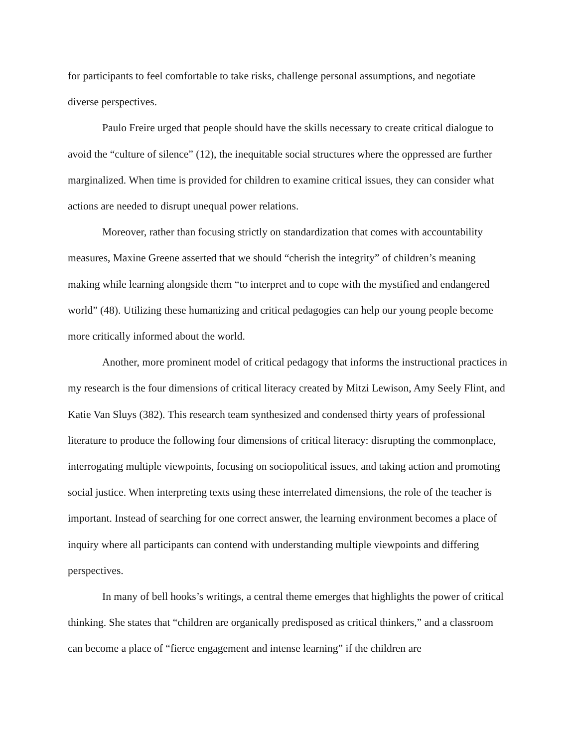for participants to feel comfortable to take risks, challenge personal assumptions, and negotiate diverse perspectives.
Paulo Freire urged that people should have the skills necessary to create critical dialogue to avoid the “culture of silence” (12), the inequitable social structures where the oppressed are further marginalized. When time is provided for children to examine critical issues, they can consider what actions are needed to disrupt unequal power relations.
Moreover, rather than focusing strictly on standardization that comes with accountability measures, Maxine Greene asserted that we should “cherish the integrity” of children’s meaning making while learning alongside them “to interpret and to cope with the mystified and endangered world” (48). Utilizing these humanizing and critical pedagogies can help our young people become more critically informed about the world.
Another, more prominent model of critical pedagogy that informs the instructional practices in my research is the four dimensions of critical literacy created by Mitzi Lewison, Amy Seely Flint, and Katie Van Sluys (382). This research team synthesized and condensed thirty years of professional literature to produce the following four dimensions of critical literacy: disrupting the commonplace, interrogating multiple viewpoints, focusing on sociopolitical issues, and taking action and promoting social justice. When interpreting texts using these interrelated dimensions, the role of the teacher is important. Instead of searching for one correct answer, the learning environment becomes a place of inquiry where all participants can contend with understanding multiple viewpoints and differing perspectives.
In many of bell hooks’s writings, a central theme emerges that highlights the power of critical thinking. She states that “children are organically predisposed as critical thinkers,” and a classroom can become a place of “fierce engagement and intense learning” if the children are